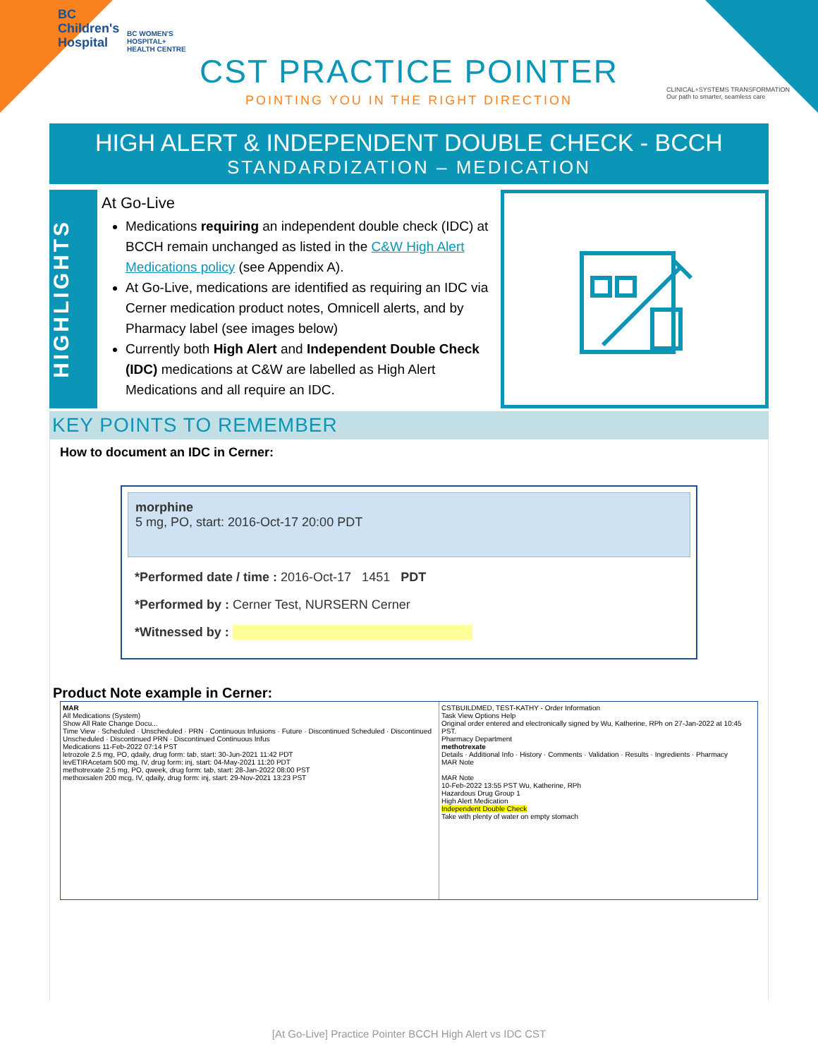BC
Children's
Hospital
BC WOMEN'S
HOSPITAL+
HEALTH CENTRE
CLINICAL+SYSTEMS TRANSFORMATION
Our path to smarter, seamless care
CST PRACTICE POINTER
POINTING YOU IN THE RIGHT DIRECTION
HIGH ALERT & INDEPENDENT DOUBLE CHECK - BCCH
STANDARDIZATION – MEDICATION
HIGHLIGHTS
At Go-Live
Medications requiring an independent double check (IDC) at BCCH remain unchanged as listed in the C&W High Alert Medications policy (see Appendix A).
At Go-Live, medications are identified as requiring an IDC via Cerner medication product notes, Omnicell alerts, and by Pharmacy label (see images below)
Currently both High Alert and Independent Double Check (IDC) medications at C&W are labelled as High Alert Medications and all require an IDC.
KEY POINTS TO REMEMBER
How to document an IDC in Cerner:
morphine
5 mg, PO, start: 2016-Oct-17 20:00 PDT
*Performed date / time : 2016-Oct-17 1451 PDT
*Performed by : Cerner Test, NURSERN Cerner
*Witnessed by :
Product Note example in Cerner:
MAR
All Medications (System)
Show All Rate Change Docu...
Time View · Scheduled · Unscheduled · PRN · Continuous Infusions · Future · Discontinued Scheduled · Discontinued Unscheduled · Discontinued PRN · Discontinued Continuous Infus
Medications 11-Feb-2022 07:14 PST
letrozole 2.5 mg, PO, qdaily, drug form: tab, start: 30-Jun-2021 11:42 PDT
levETIRAcetam 500 mg, IV, drug form: inj, start: 04-May-2021 11:20 PDT
methotrexate 2.5 mg, PO, qweek, drug form: tab, start: 28-Jan-2022 08:00 PST
methoxsalen 200 mcg, IV, qdaily, drug form: inj, start: 29-Nov-2021 13:23 PST
CSTBUILDMED, TEST-KATHY - Order Information
Task View Options Help
Original order entered and electronically signed by Wu, Katherine, RPh on 27-Jan-2022 at 10:45 PST.
Pharmacy Department
methotrexate
Details · Additional Info · History · Comments · Validation · Results · Ingredients · Pharmacy
MAR Note
MAR Note
10-Feb-2022 13:55 PST Wu, Katherine, RPh
Hazardous Drug Group 1
High Alert Medication
Independent Double Check
Take with plenty of water on empty stomach
[At Go-Live] Practice Pointer BCCH High Alert vs IDC CST